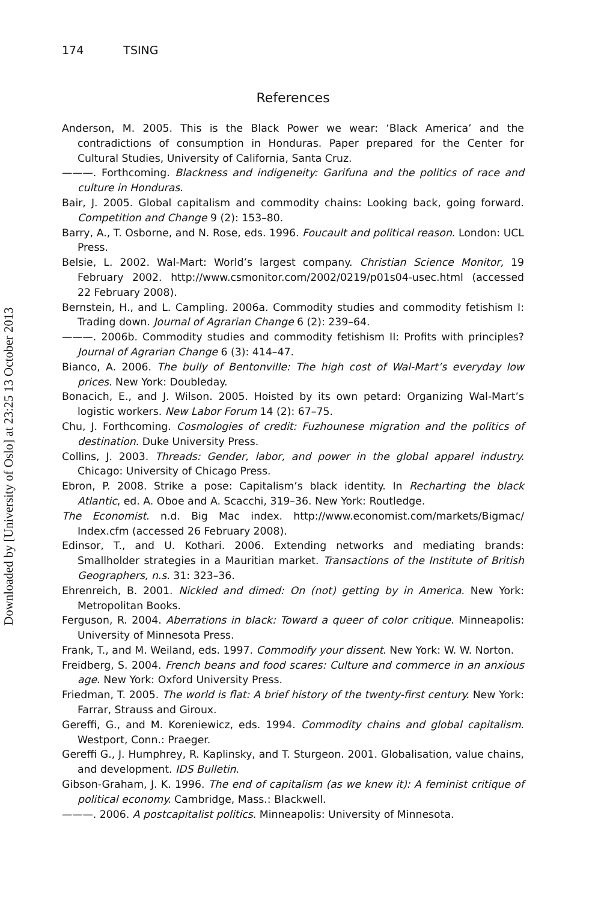174 TSING
References
Anderson, M. 2005. This is the Black Power we wear: ‘Black America’ and the contradictions of consumption in Honduras. Paper prepared for the Center for Cultural Studies, University of California, Santa Cruz.
———. Forthcoming. Blackness and indigeneity: Garifuna and the politics of race and culture in Honduras.
Bair, J. 2005. Global capitalism and commodity chains: Looking back, going forward. Competition and Change 9 (2): 153–80.
Barry, A., T. Osborne, and N. Rose, eds. 1996. Foucault and political reason. London: UCL Press.
Belsie, L. 2002. Wal-Mart: World’s largest company. Christian Science Monitor, 19 February 2002. http://www.csmonitor.com/2002/0219/p01s04-usec.html (accessed 22 February 2008).
Bernstein, H., and L. Campling. 2006a. Commodity studies and commodity fetishism I: Trading down. Journal of Agrarian Change 6 (2): 239–64.
———. 2006b. Commodity studies and commodity fetishism II: Profits with principles? Journal of Agrarian Change 6 (3): 414–47.
Bianco, A. 2006. The bully of Bentonville: The high cost of Wal-Mart’s everyday low prices. New York: Doubleday.
Bonacich, E., and J. Wilson. 2005. Hoisted by its own petard: Organizing Wal-Mart’s logistic workers. New Labor Forum 14 (2): 67–75.
Chu, J. Forthcoming. Cosmologies of credit: Fuzhounese migration and the politics of destination. Duke University Press.
Collins, J. 2003. Threads: Gender, labor, and power in the global apparel industry. Chicago: University of Chicago Press.
Ebron, P. 2008. Strike a pose: Capitalism’s black identity. In Recharting the black Atlantic, ed. A. Oboe and A. Scacchi, 319–36. New York: Routledge.
The Economist. n.d. Big Mac index. http://www.economist.com/markets/Bigmac/ Index.cfm (accessed 26 February 2008).
Edinsor, T., and U. Kothari. 2006. Extending networks and mediating brands: Smallholder strategies in a Mauritian market. Transactions of the Institute of British Geographers, n.s. 31: 323–36.
Ehrenreich, B. 2001. Nickled and dimed: On (not) getting by in America. New York: Metropolitan Books.
Ferguson, R. 2004. Aberrations in black: Toward a queer of color critique. Minneapolis: University of Minnesota Press.
Frank, T., and M. Weiland, eds. 1997. Commodify your dissent. New York: W. W. Norton.
Freidberg, S. 2004. French beans and food scares: Culture and commerce in an anxious age. New York: Oxford University Press.
Friedman, T. 2005. The world is flat: A brief history of the twenty-first century. New York: Farrar, Strauss and Giroux.
Gereffi, G., and M. Koreniewicz, eds. 1994. Commodity chains and global capitalism. Westport, Conn.: Praeger.
Gereffi G., J. Humphrey, R. Kaplinsky, and T. Sturgeon. 2001. Globalisation, value chains, and development. IDS Bulletin.
Gibson-Graham, J. K. 1996. The end of capitalism (as we knew it): A feminist critique of political economy. Cambridge, Mass.: Blackwell.
———. 2006. A postcapitalist politics. Minneapolis: University of Minnesota.
Downloaded by [University of Oslo] at 23:25 13 October 2013